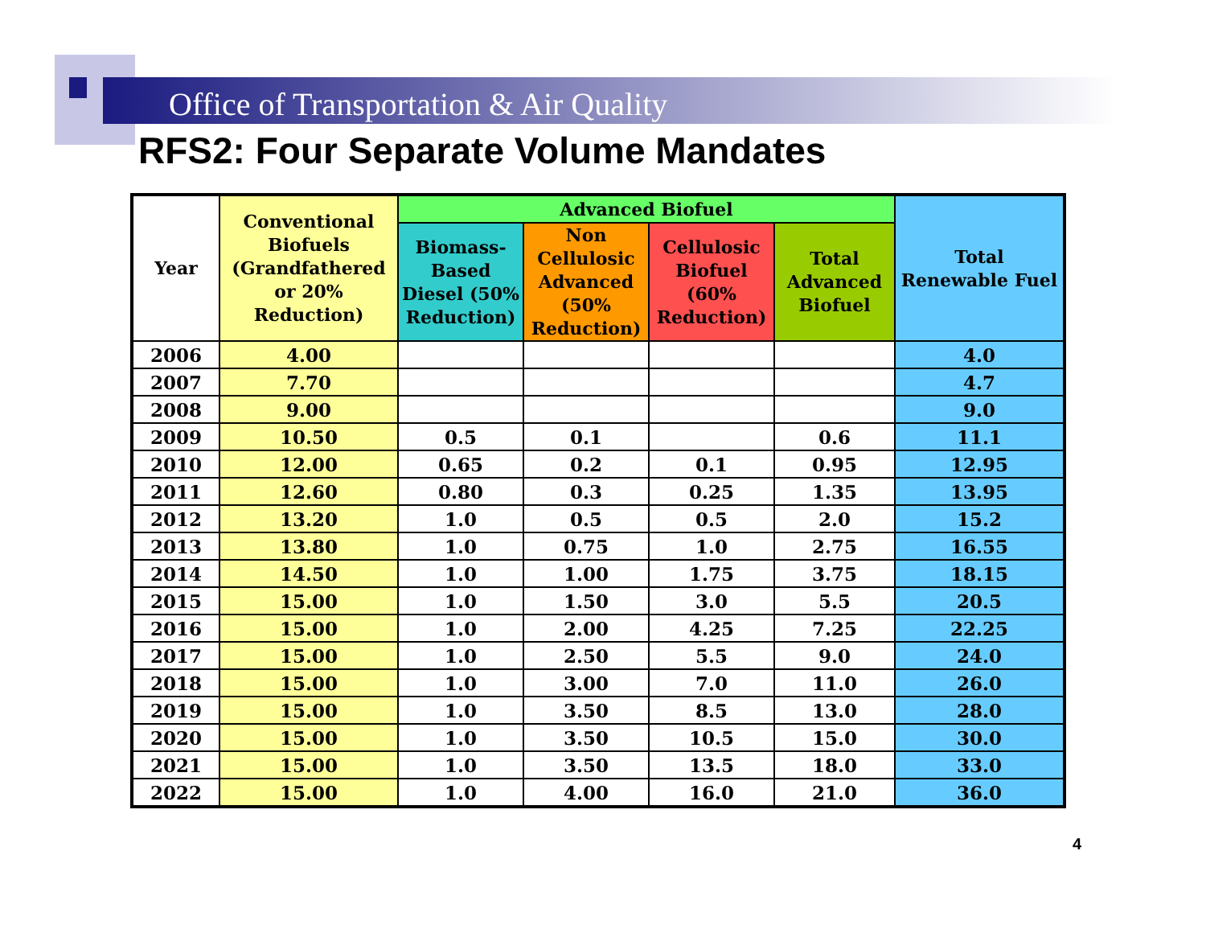Office of Transportation & Air Quality
RFS2: Four Separate Volume Mandates
| Year | Conventional Biofuels (Grandfathered or 20% Reduction) | Advanced Biofuel | | | | Total Renewable Fuel |
| --- | --- | --- | --- | --- | --- | --- |
| | | Biomass-Based Diesel (50% Reduction) | Non Cellulosic Advanced (50% Reduction) | Cellulosic Biofuel (60% Reduction) | Total Advanced Biofuel | |
| 2006 | 4.00 | | | | | 4.0 |
| 2007 | 7.70 | | | | | 4.7 |
| 2008 | 9.00 | | | | | 9.0 |
| 2009 | 10.50 | 0.5 | 0.1 | | 0.6 | 11.1 |
| 2010 | 12.00 | 0.65 | 0.2 | 0.1 | 0.95 | 12.95 |
| 2011 | 12.60 | 0.80 | 0.3 | 0.25 | 1.35 | 13.95 |
| 2012 | 13.20 | 1.0 | 0.5 | 0.5 | 2.0 | 15.2 |
| 2013 | 13.80 | 1.0 | 0.75 | 1.0 | 2.75 | 16.55 |
| 2014 | 14.50 | 1.0 | 1.00 | 1.75 | 3.75 | 18.15 |
| 2015 | 15.00 | 1.0 | 1.50 | 3.0 | 5.5 | 20.5 |
| 2016 | 15.00 | 1.0 | 2.00 | 4.25 | 7.25 | 22.25 |
| 2017 | 15.00 | 1.0 | 2.50 | 5.5 | 9.0 | 24.0 |
| 2018 | 15.00 | 1.0 | 3.00 | 7.0 | 11.0 | 26.0 |
| 2019 | 15.00 | 1.0 | 3.50 | 8.5 | 13.0 | 28.0 |
| 2020 | 15.00 | 1.0 | 3.50 | 10.5 | 15.0 | 30.0 |
| 2021 | 15.00 | 1.0 | 3.50 | 13.5 | 18.0 | 33.0 |
| 2022 | 15.00 | 1.0 | 4.00 | 16.0 | 21.0 | 36.0 |
4